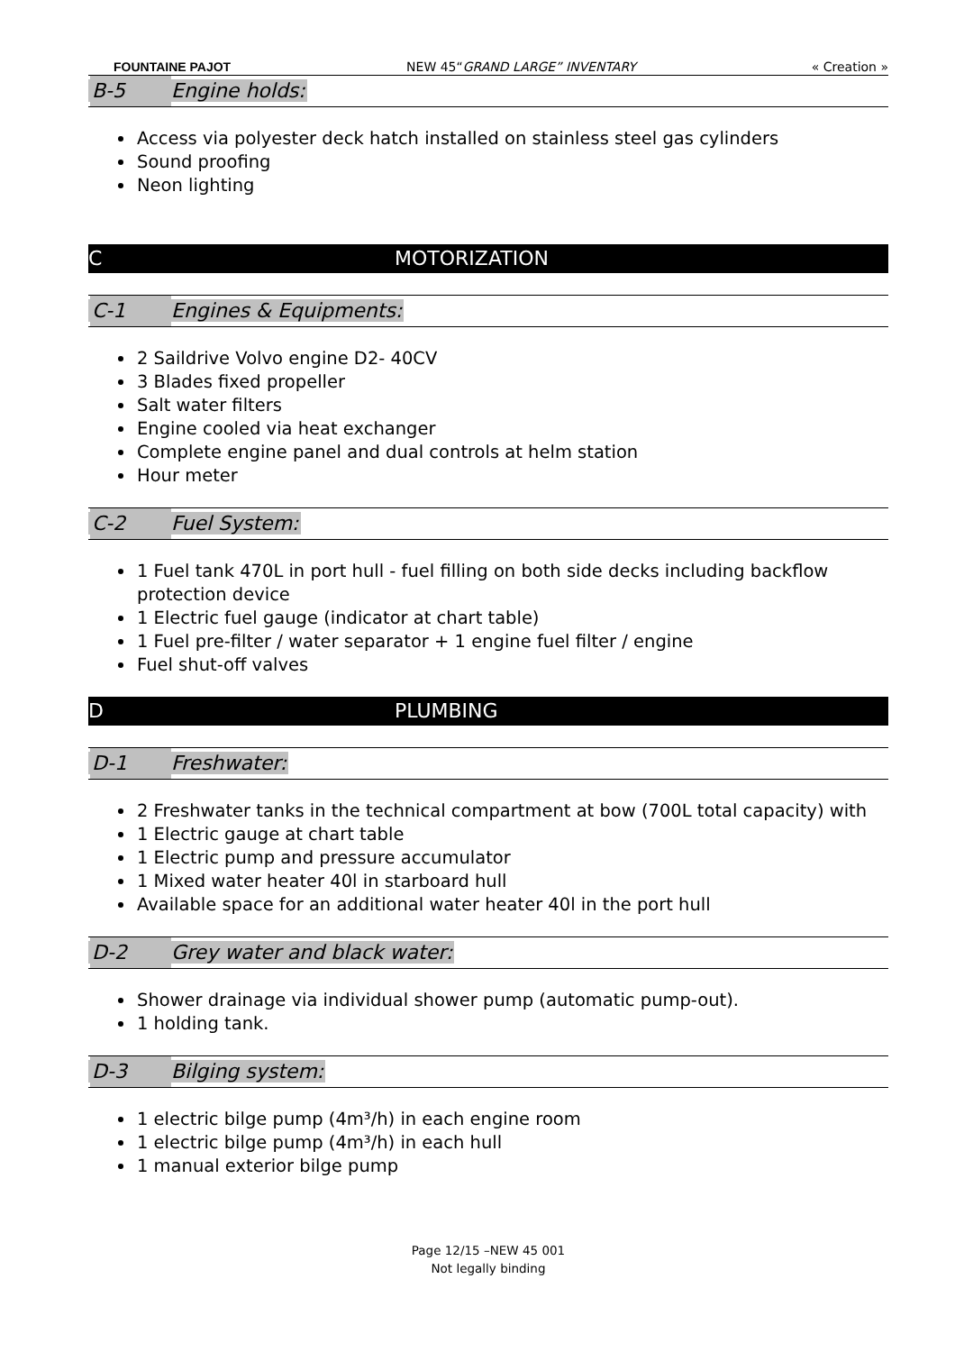FOUNTAINE PAJOT NEW 45“GRAND LARGE” INVENTARY « Creation »
B-5 Engine holds:
Access via polyester deck hatch installed on stainless steel gas cylinders
Sound proofing
Neon lighting
C MOTORIZATION
C-1 Engines & Equipments:
2 Saildrive Volvo engine D2- 40CV
3 Blades fixed propeller
Salt water filters
Engine cooled via heat exchanger
Complete engine panel and dual controls at helm station
Hour meter
C-2 Fuel System:
1 Fuel tank 470L in port hull - fuel filling on both side decks including backflow protection device
1 Electric fuel gauge (indicator at chart table)
1 Fuel pre-filter / water separator + 1 engine fuel filter / engine
Fuel shut-off valves
D PLUMBING
D-1 Freshwater:
2 Freshwater tanks in the technical compartment at bow (700L total capacity) with
1 Electric gauge at chart table
1 Electric pump and pressure accumulator
1 Mixed water heater 40l in starboard hull
Available space for an additional water heater 40l in the port hull
D-2 Grey water and black water:
Shower drainage via individual shower pump (automatic pump-out).
1 holding tank.
D-3 Bilging system:
1 electric bilge pump (4m³/h) in each engine room
1 electric bilge pump (4m³/h) in each hull
1 manual exterior bilge pump
Page 12/15 –NEW 45 001
Not legally binding